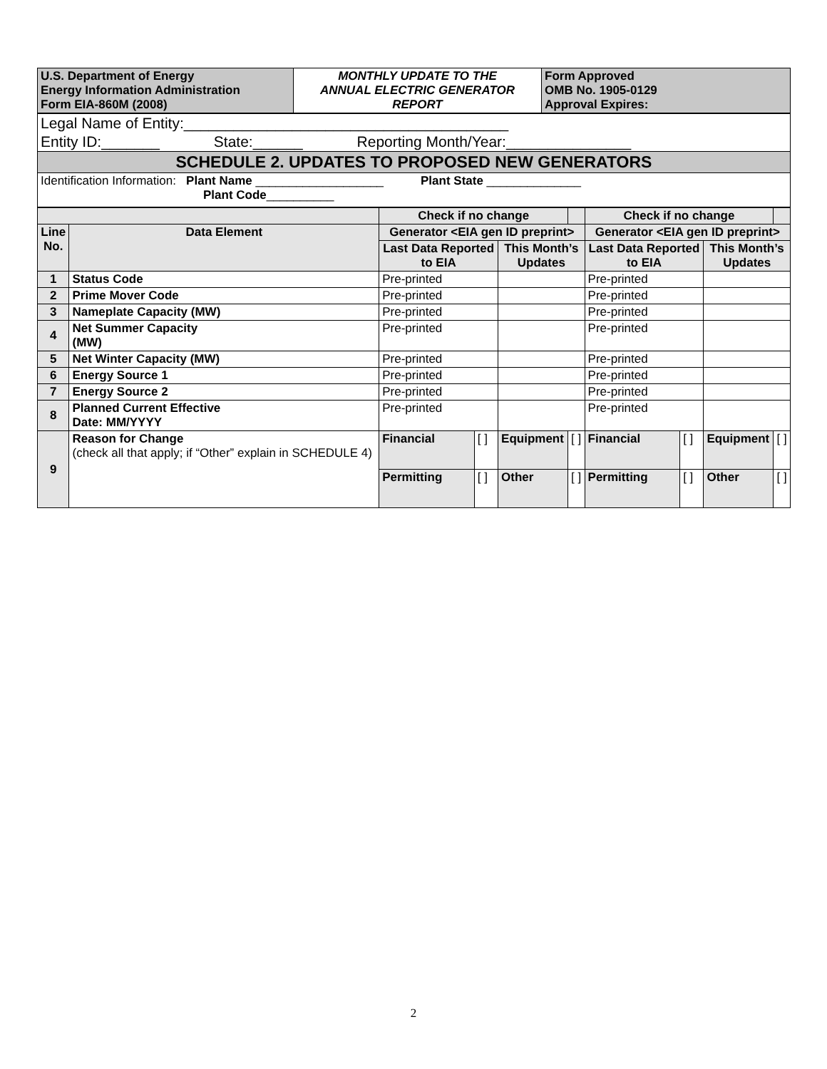| U.S. Department of Energy Energy Information Administration Form EIA-860M (2008) | MONTHLY UPDATE TO THE ANNUAL ELECTRIC GENERATOR REPORT | Form Approved OMB No. 1905-0129 Approval Expires: |
| Legal Name of Entity:_______________________________________ |
| Entity ID:_______ State:______ Reporting Month/Year:_______________ |
| SCHEDULE 2. UPDATES TO PROPOSED NEW GENERATORS |
| Identification Information: Plant Name ___________________ Plant State ______________ Plant Code __________ |
| | | Check if no change | | | | Check if no change | | | |
| Line No. | Data Element | Generator <EIA gen ID preprint> | | | | Generator <EIA gen ID preprint> | | | |
| | | Last Data Reported to EIA | | This Month’s Updates | | Last Data Reported to EIA | | This Month’s Updates | |
| 1 | Status Code | Pre-printed | | | | Pre-printed | | | |
| 2 | Prime Mover Code | Pre-printed | | | | Pre-printed | | | |
| 3 | Nameplate Capacity (MW) | Pre-printed | | | | Pre-printed | | | |
| 4 | Net Summer Capacity (MW) | Pre-printed | | | | Pre-printed | | | |
| 5 | Net Winter Capacity (MW) | Pre-printed | | | | Pre-printed | | | |
| 6 | Energy Source 1 | Pre-printed | | | | Pre-printed | | | |
| 7 | Energy Source 2 | Pre-printed | | | | Pre-printed | | | |
| 8 | Planned Current Effective Date: MM/YYYY | Pre-printed | | | | Pre-printed | | | |
| 9 | Reason for Change (check all that apply; if “Other” explain in SCHEDULE 4) | Financial | [ ] | Equipment | [ ] | Financial | [ ] | Equipment | [ ] |
| | | Permitting | [ ] | Other | [ ] | Permitting | [ ] | Other | [ ] |
2